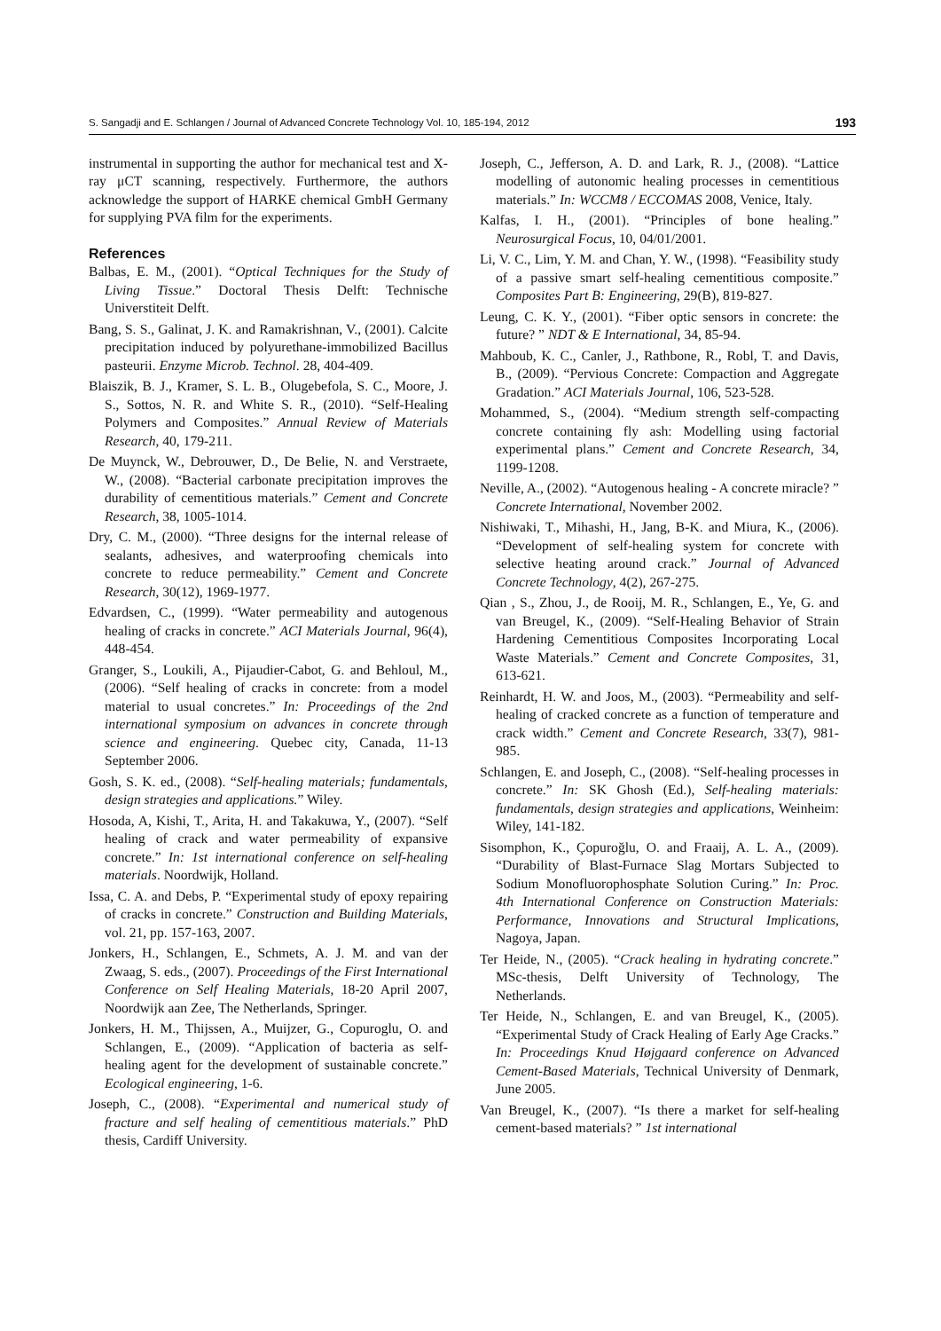S. Sangadji and E. Schlangen / Journal of Advanced Concrete Technology Vol. 10, 185-194, 2012 193
instrumental in supporting the author for mechanical test and X-ray μCT scanning, respectively. Furthermore, the authors acknowledge the support of HARKE chemical GmbH Germany for supplying PVA film for the experiments.
References
Balbas, E. M., (2001). “Optical Techniques for the Study of Living Tissue.” Doctoral Thesis Delft: Technische Universtiteit Delft.
Bang, S. S., Galinat, J. K. and Ramakrishnan, V., (2001). Calcite precipitation induced by polyurethane-immobilized Bacillus pasteurii. Enzyme Microb. Technol. 28, 404-409.
Blaiszik, B. J., Kramer, S. L. B., Olugebefola, S. C., Moore, J. S., Sottos, N. R. and White S. R., (2010). “Self-Healing Polymers and Composites.” Annual Review of Materials Research, 40, 179-211.
De Muynck, W., Debrouwer, D., De Belie, N. and Verstraete, W., (2008). “Bacterial carbonate precipitation improves the durability of cementitious materials.” Cement and Concrete Research, 38, 1005-1014.
Dry, C. M., (2000). “Three designs for the internal release of sealants, adhesives, and waterproofing chemicals into concrete to reduce permeability.” Cement and Concrete Research, 30(12), 1969-1977.
Edvardsen, C., (1999). “Water permeability and autogenous healing of cracks in concrete.” ACI Materials Journal, 96(4), 448-454.
Granger, S., Loukili, A., Pijaudier-Cabot, G. and Behloul, M., (2006). “Self healing of cracks in concrete: from a model material to usual concretes.” In: Proceedings of the 2nd international symposium on advances in concrete through science and engineering. Quebec city, Canada, 11-13 September 2006.
Gosh, S. K. ed., (2008). “Self-healing materials; fundamentals, design strategies and applications.” Wiley.
Hosoda, A, Kishi, T., Arita, H. and Takakuwa, Y., (2007). “Self healing of crack and water permeability of expansive concrete.” In: 1st international conference on self-healing materials. Noordwijk, Holland.
Issa, C. A. and Debs, P. “Experimental study of epoxy repairing of cracks in concrete.” Construction and Building Materials, vol. 21, pp. 157-163, 2007.
Jonkers, H., Schlangen, E., Schmets, A. J. M. and van der Zwaag, S. eds., (2007). Proceedings of the First International Conference on Self Healing Materials, 18-20 April 2007, Noordwijk aan Zee, The Netherlands, Springer.
Jonkers, H. M., Thijssen, A., Muijzer, G., Copuroglu, O. and Schlangen, E., (2009). “Application of bacteria as self-healing agent for the development of sustainable concrete.” Ecological engineering, 1-6.
Joseph, C., (2008). “Experimental and numerical study of fracture and self healing of cementitious materials.” PhD thesis, Cardiff University.
Joseph, C., Jefferson, A. D. and Lark, R. J., (2008). “Lattice modelling of autonomic healing processes in cementitious materials.” In: WCCM8 / ECCOMAS 2008, Venice, Italy.
Kalfas, I. H., (2001). “Principles of bone healing.” Neurosurgical Focus, 10, 04/01/2001.
Li, V. C., Lim, Y. M. and Chan, Y. W., (1998). “Feasibility study of a passive smart self-healing cementitious composite.” Composites Part B: Engineering, 29(B), 819-827.
Leung, C. K. Y., (2001). “Fiber optic sensors in concrete: the future? ” NDT & E International, 34, 85-94.
Mahboub, K. C., Canler, J., Rathbone, R., Robl, T. and Davis, B., (2009). “Pervious Concrete: Compaction and Aggregate Gradation.” ACI Materials Journal, 106, 523-528.
Mohammed, S., (2004). “Medium strength self-compacting concrete containing fly ash: Modelling using factorial experimental plans.” Cement and Concrete Research, 34, 1199-1208.
Neville, A., (2002). “Autogenous healing - A concrete miracle? ” Concrete International, November 2002.
Nishiwaki, T., Mihashi, H., Jang, B-K. and Miura, K., (2006). “Development of self-healing system for concrete with selective heating around crack.” Journal of Advanced Concrete Technology, 4(2), 267-275.
Qian , S., Zhou, J., de Rooij, M. R., Schlangen, E., Ye, G. and van Breugel, K., (2009). “Self-Healing Behavior of Strain Hardening Cementitious Composites Incorporating Local Waste Materials.” Cement and Concrete Composites, 31, 613-621.
Reinhardt, H. W. and Joos, M., (2003). “Permeability and self-healing of cracked concrete as a function of temperature and crack width.” Cement and Concrete Research, 33(7), 981-985.
Schlangen, E. and Joseph, C., (2008). “Self-healing processes in concrete.” In: SK Ghosh (Ed.), Self-healing materials: fundamentals, design strategies and applications, Weinheim: Wiley, 141-182.
Sisomphon, K., Çopuroğlu, O. and Fraaij, A. L. A., (2009). “Durability of Blast-Furnace Slag Mortars Subjected to Sodium Monofluorophosphate Solution Curing.” In: Proc. 4th International Conference on Construction Materials: Performance, Innovations and Structural Implications, Nagoya, Japan.
Ter Heide, N., (2005). “Crack healing in hydrating concrete.” MSc-thesis, Delft University of Technology, The Netherlands.
Ter Heide, N., Schlangen, E. and van Breugel, K., (2005). “Experimental Study of Crack Healing of Early Age Cracks.” In: Proceedings Knud Højgaard conference on Advanced Cement-Based Materials, Technical University of Denmark, June 2005.
Van Breugel, K., (2007). “Is there a market for self-healing cement-based materials? ” 1st international